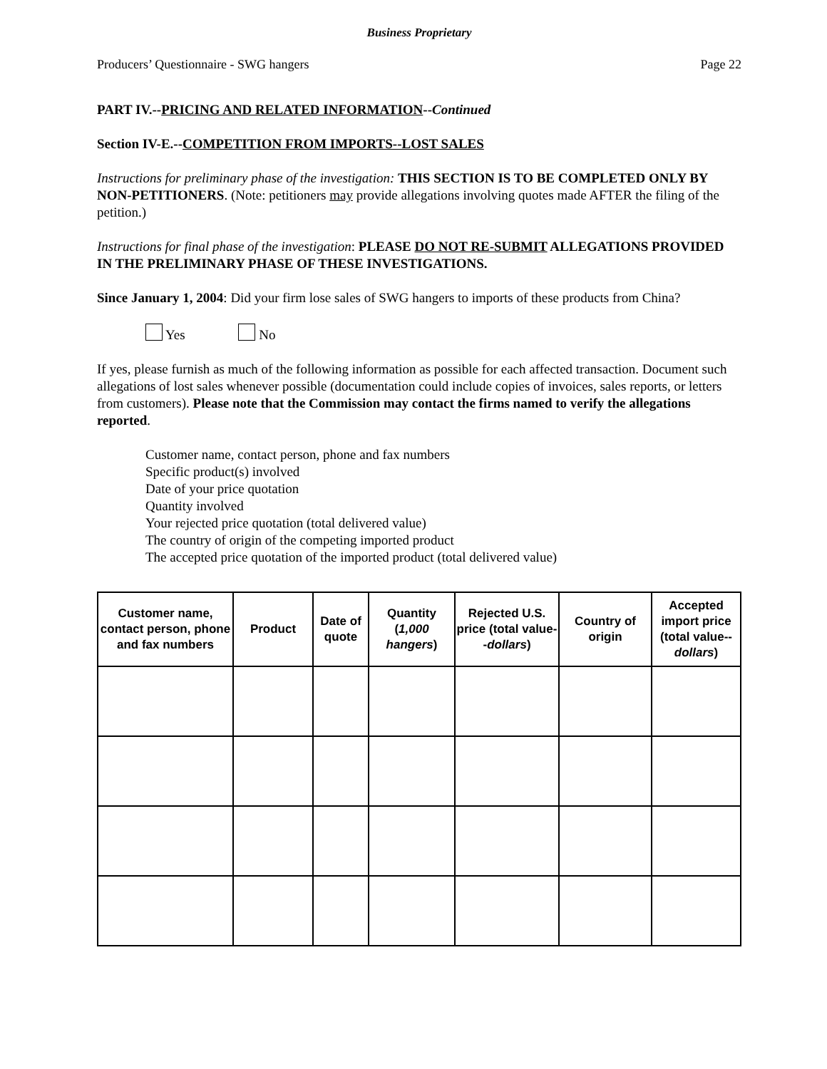Business Proprietary
Producers’ Questionnaire - SWG hangers Page 22
PART IV.--PRICING AND RELATED INFORMATION--Continued
Section IV-E.--COMPETITION FROM IMPORTS--LOST SALES
Instructions for preliminary phase of the investigation: THIS SECTION IS TO BE COMPLETED ONLY BY NON-PETITIONERS. (Note: petitioners may provide allegations involving quotes made AFTER the filing of the petition.)
Instructions for final phase of the investigation: PLEASE DO NOT RE-SUBMIT ALLEGATIONS PROVIDED IN THE PRELIMINARY PHASE OF THESE INVESTIGATIONS.
Since January 1, 2004: Did your firm lose sales of SWG hangers to imports of these products from China?
Yes No
If yes, please furnish as much of the following information as possible for each affected transaction. Document such allegations of lost sales whenever possible (documentation could include copies of invoices, sales reports, or letters from customers). Please note that the Commission may contact the firms named to verify the allegations reported.
Customer name, contact person, phone and fax numbers
Specific product(s) involved
Date of your price quotation
Quantity involved
Your rejected price quotation (total delivered value)
The country of origin of the competing imported product
The accepted price quotation of the imported product (total delivered value)
| Customer name, contact person, phone and fax numbers | Product | Date of quote | Quantity ( 1,000 hangers ) | Rejected U.S. price (total value-- dollars ) | Country of origin | Accepted import price (total value-- dollars ) |
| --- | --- | --- | --- | --- | --- | --- |